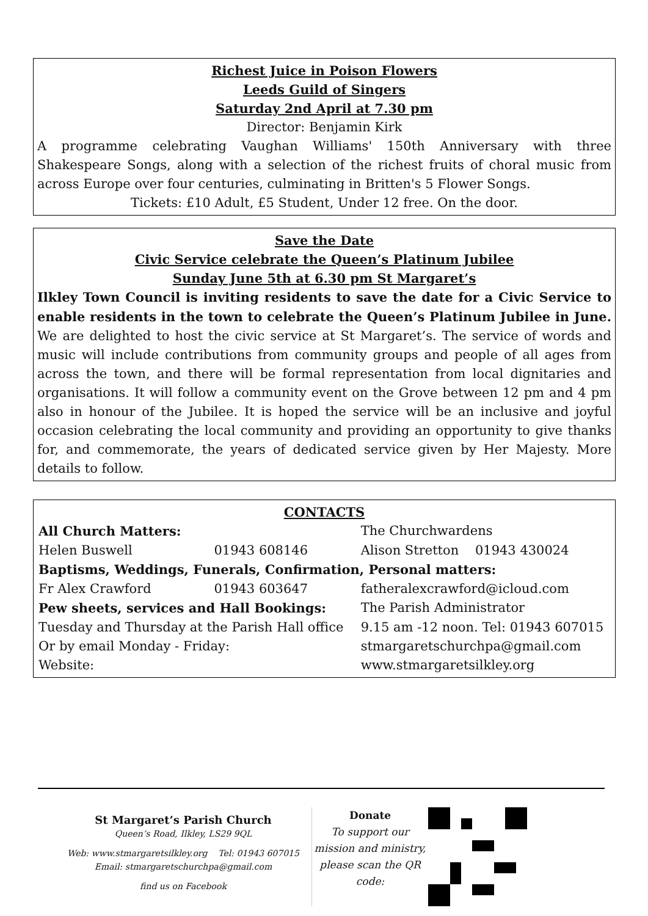Richest Juice in Poison Flowers
Leeds Guild of Singers
Saturday 2nd April at 7.30 pm
Director: Benjamin Kirk
A programme celebrating Vaughan Williams' 150th Anniversary with three Shakespeare Songs, along with a selection of the richest fruits of choral music from across Europe over four centuries, culminating in Britten's 5 Flower Songs.
Tickets: £10 Adult, £5 Student, Under 12 free. On the door.
Save the Date
Civic Service celebrate the Queen’s Platinum Jubilee
Sunday June 5th at 6.30 pm St Margaret’s
Ilkley Town Council is inviting residents to save the date for a Civic Service to enable residents in the town to celebrate the Queen’s Platinum Jubilee in June. We are delighted to host the civic service at St Margaret’s. The service of words and music will include contributions from community groups and people of all ages from across the town, and there will be formal representation from local dignitaries and organisations. It will follow a community event on the Grove between 12 pm and 4 pm also in honour of the Jubilee. It is hoped the service will be an inclusive and joyful occasion celebrating the local community and providing an opportunity to give thanks for, and commemorate, the years of dedicated service given by Her Majesty. More details to follow.
CONTACTS
| All Church Matters: | | The Churchwardens |
| Helen Buswell | 01943 608146 | Alison Stretton 01943 430024 |
| Baptisms, Weddings, Funerals, Confirmation, Personal matters: | | |
| Fr Alex Crawford | 01943 603647 | fatheralexcrawford@icloud.com |
| Pew sheets, services and Hall Bookings: | | The Parish Administrator |
| Tuesday and Thursday at the Parish Hall office | | 9.15 am -12 noon. Tel: 01943 607015 |
| Or by email Monday - Friday: | | stmargaretschurchpa@gmail.com |
| Website: | | www.stmargaretsilkley.org |
St Margaret’s Parish Church
Queen’s Road, Ilkley, LS29 9QL
Web: www.stmargaretsilkley.org Tel: 01943 607015
Email: stmargaretschurchpa@gmail.com
find us on Facebook
Donate
To support our mission and ministry, please scan the QR code: